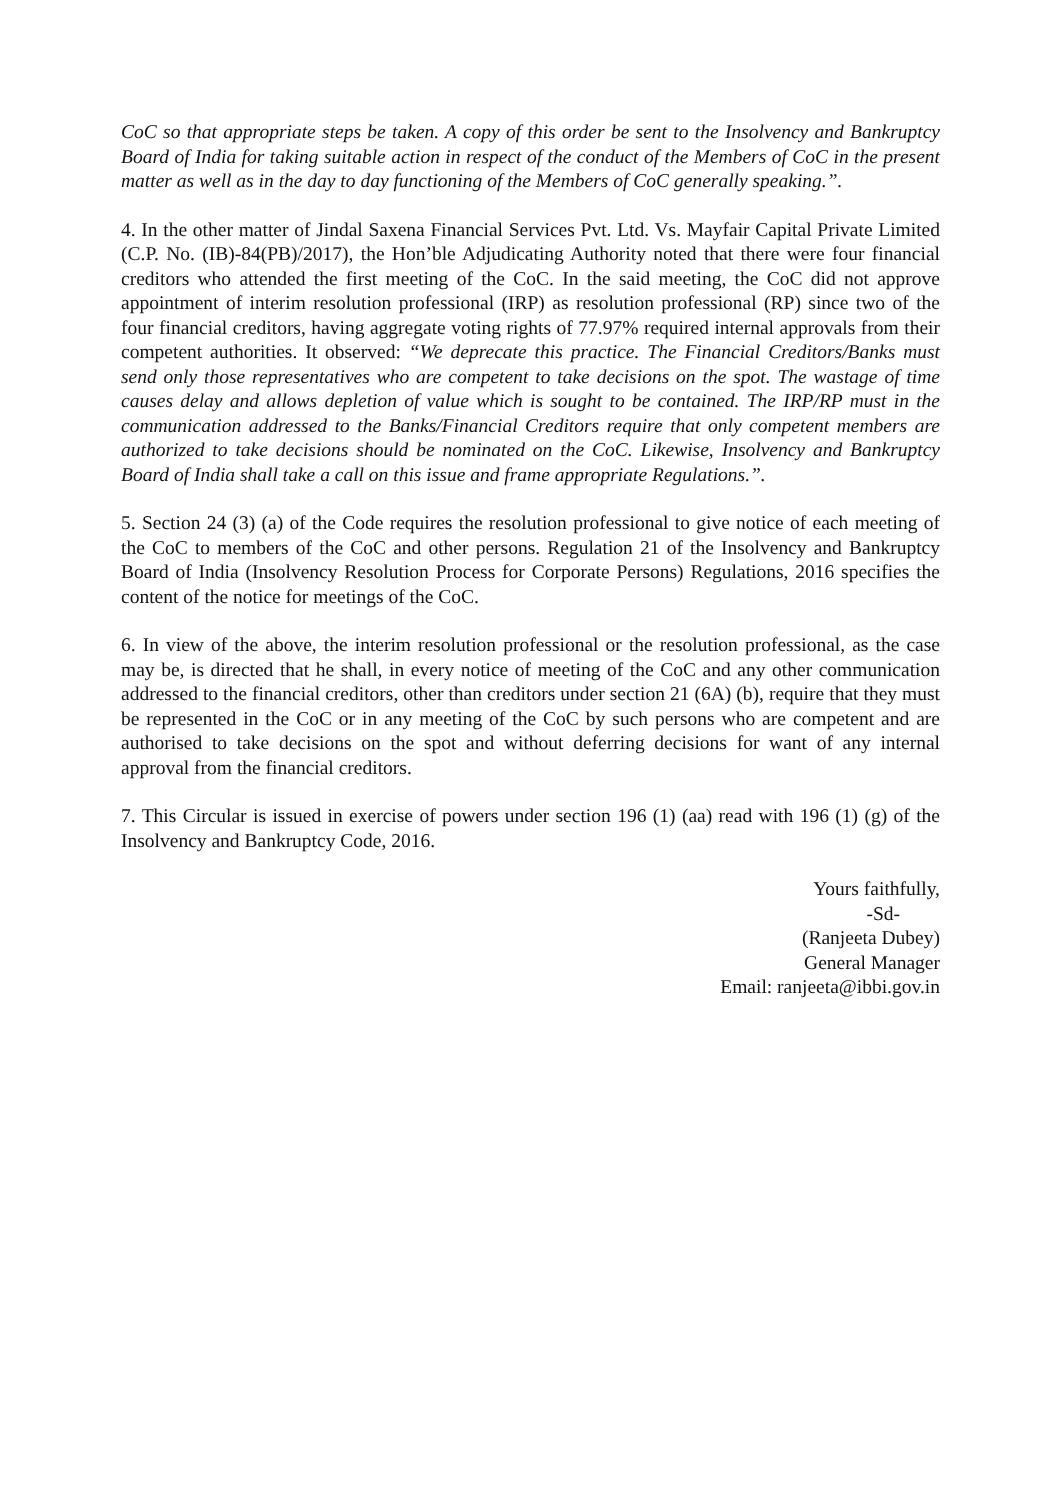CoC so that appropriate steps be taken. A copy of this order be sent to the Insolvency and Bankruptcy Board of India for taking suitable action in respect of the conduct of the Members of CoC in the present matter as well as in the day to day functioning of the Members of CoC generally speaking.”.
4. In the other matter of Jindal Saxena Financial Services Pvt. Ltd. Vs. Mayfair Capital Private Limited (C.P. No. (IB)-84(PB)/2017), the Hon’ble Adjudicating Authority noted that there were four financial creditors who attended the first meeting of the CoC. In the said meeting, the CoC did not approve appointment of interim resolution professional (IRP) as resolution professional (RP) since two of the four financial creditors, having aggregate voting rights of 77.97% required internal approvals from their competent authorities. It observed: “We deprecate this practice. The Financial Creditors/Banks must send only those representatives who are competent to take decisions on the spot. The wastage of time causes delay and allows depletion of value which is sought to be contained. The IRP/RP must in the communication addressed to the Banks/Financial Creditors require that only competent members are authorized to take decisions should be nominated on the CoC. Likewise, Insolvency and Bankruptcy Board of India shall take a call on this issue and frame appropriate Regulations.”.
5. Section 24 (3) (a) of the Code requires the resolution professional to give notice of each meeting of the CoC to members of the CoC and other persons. Regulation 21 of the Insolvency and Bankruptcy Board of India (Insolvency Resolution Process for Corporate Persons) Regulations, 2016 specifies the content of the notice for meetings of the CoC.
6. In view of the above, the interim resolution professional or the resolution professional, as the case may be, is directed that he shall, in every notice of meeting of the CoC and any other communication addressed to the financial creditors, other than creditors under section 21 (6A) (b), require that they must be represented in the CoC or in any meeting of the CoC by such persons who are competent and are authorised to take decisions on the spot and without deferring decisions for want of any internal approval from the financial creditors.
7. This Circular is issued in exercise of powers under section 196 (1) (aa) read with 196 (1) (g) of the Insolvency and Bankruptcy Code, 2016.
Yours faithfully,
-Sd-
(Ranjeeta Dubey)
General Manager
Email: ranjeeta@ibbi.gov.in